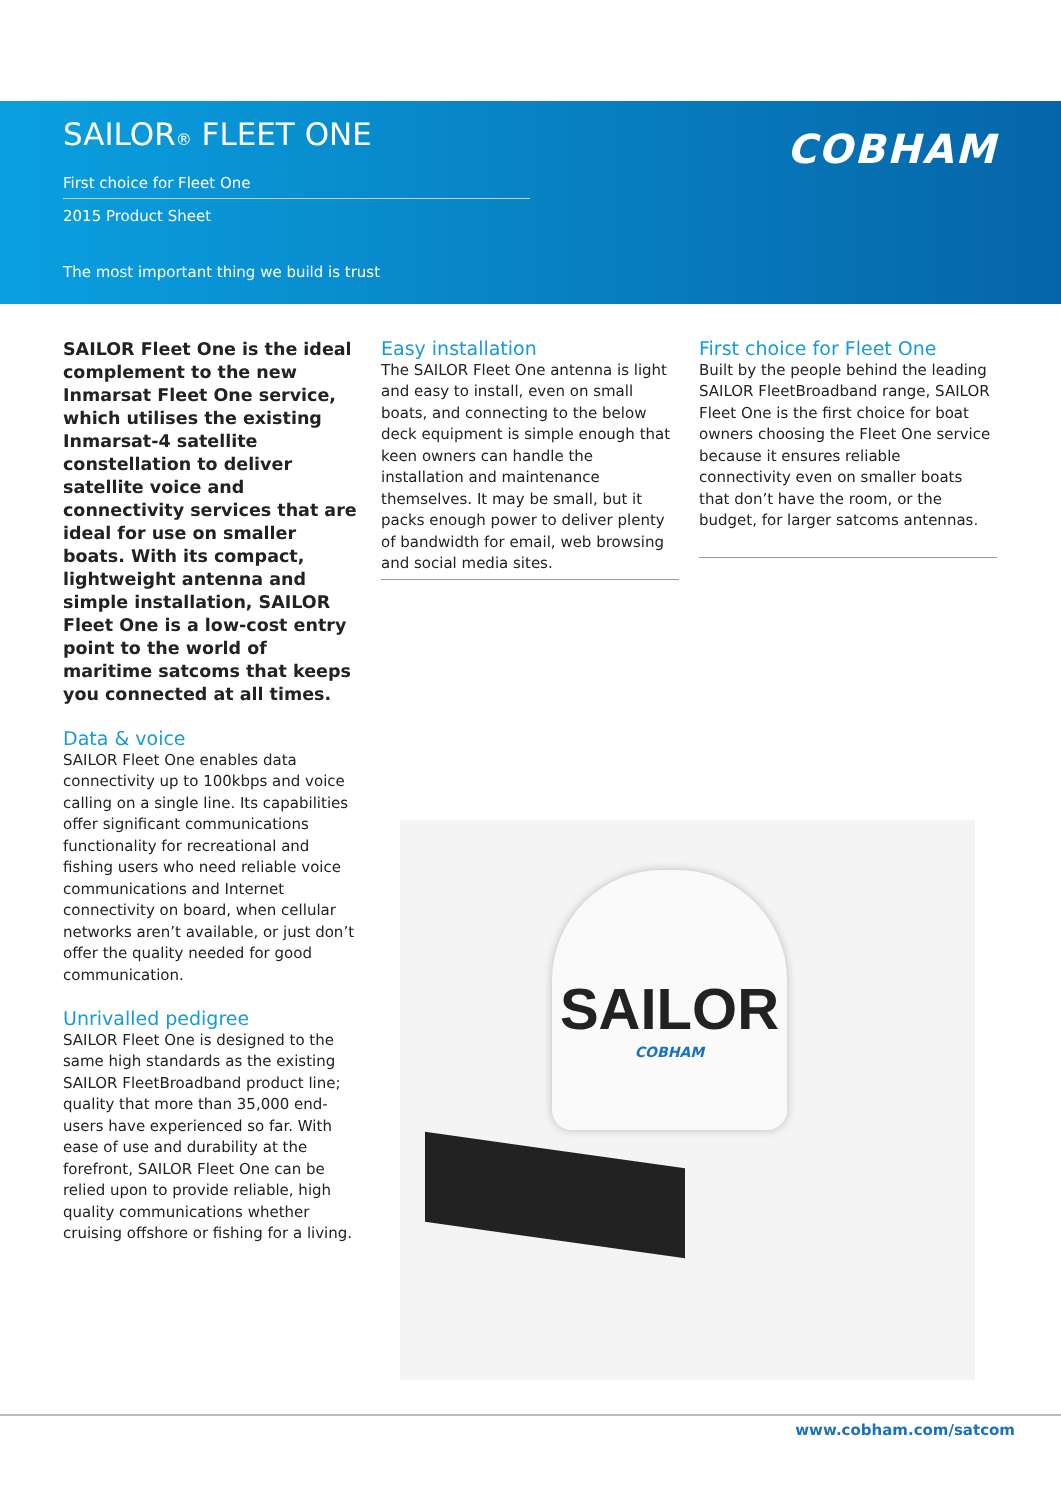SAILOR® FLEET ONE
First choice for Fleet One
2015 Product Sheet
The most important thing we build is trust
COBHAM
SAILOR Fleet One is the ideal complement to the new Inmarsat Fleet One service, which utilises the existing Inmarsat-4 satellite constellation to deliver satellite voice and connectivity services that are ideal for use on smaller boats. With its compact, lightweight antenna and simple installation, SAILOR Fleet One is a low-cost entry point to the world of maritime satcoms that keeps you connected at all times.
Data & voice
SAILOR Fleet One enables data connectivity up to 100kbps and voice calling on a single line. Its capabilities offer significant communications functionality for recreational and fishing users who need reliable voice communications and Internet connectivity on board, when cellular networks aren’t available, or just don’t offer the quality needed for good communication.
Unrivalled pedigree
SAILOR Fleet One is designed to the same high standards as the existing SAILOR FleetBroadband product line; quality that more than 35,000 end-users have experienced so far. With ease of use and durability at the forefront, SAILOR Fleet One can be relied upon to provide reliable, high quality communications whether cruising offshore or fishing for a living.
Easy installation
The SAILOR Fleet One antenna is light and easy to install, even on small boats, and connecting to the below deck equipment is simple enough that keen owners can handle the installation and maintenance themselves. It may be small, but it packs enough power to deliver plenty of bandwidth for email, web browsing and social media sites.
First choice for Fleet One
Built by the people behind the leading SAILOR FleetBroadband range, SAILOR Fleet One is the first choice for boat owners choosing the Fleet One service because it ensures reliable connectivity even on smaller boats that don’t have the room, or the budget, for larger satcoms antennas.
SAILOR
COBHAM
www.cobham.com/satcom